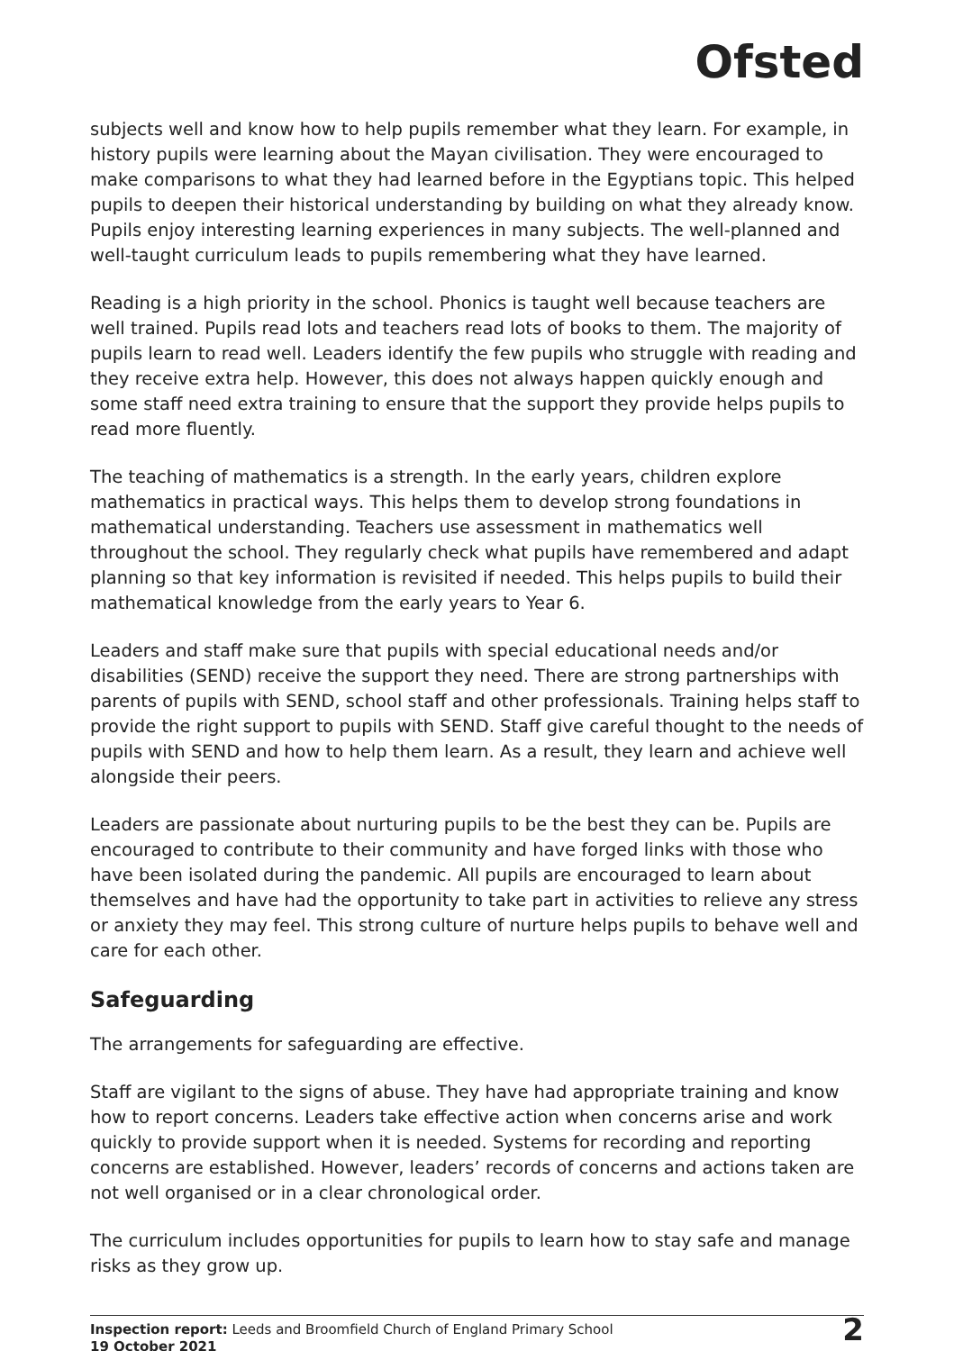Ofsted
subjects well and know how to help pupils remember what they learn. For example, in history pupils were learning about the Mayan civilisation. They were encouraged to make comparisons to what they had learned before in the Egyptians topic. This helped pupils to deepen their historical understanding by building on what they already know. Pupils enjoy interesting learning experiences in many subjects. The well-planned and well-taught curriculum leads to pupils remembering what they have learned.
Reading is a high priority in the school. Phonics is taught well because teachers are well trained. Pupils read lots and teachers read lots of books to them. The majority of pupils learn to read well. Leaders identify the few pupils who struggle with reading and they receive extra help. However, this does not always happen quickly enough and some staff need extra training to ensure that the support they provide helps pupils to read more fluently.
The teaching of mathematics is a strength. In the early years, children explore mathematics in practical ways. This helps them to develop strong foundations in mathematical understanding. Teachers use assessment in mathematics well throughout the school. They regularly check what pupils have remembered and adapt planning so that key information is revisited if needed. This helps pupils to build their mathematical knowledge from the early years to Year 6.
Leaders and staff make sure that pupils with special educational needs and/or disabilities (SEND) receive the support they need. There are strong partnerships with parents of pupils with SEND, school staff and other professionals. Training helps staff to provide the right support to pupils with SEND. Staff give careful thought to the needs of pupils with SEND and how to help them learn. As a result, they learn and achieve well alongside their peers.
Leaders are passionate about nurturing pupils to be the best they can be. Pupils are encouraged to contribute to their community and have forged links with those who have been isolated during the pandemic. All pupils are encouraged to learn about themselves and have had the opportunity to take part in activities to relieve any stress or anxiety they may feel. This strong culture of nurture helps pupils to behave well and care for each other.
Safeguarding
The arrangements for safeguarding are effective.
Staff are vigilant to the signs of abuse. They have had appropriate training and know how to report concerns. Leaders take effective action when concerns arise and work quickly to provide support when it is needed. Systems for recording and reporting concerns are established. However, leaders’ records of concerns and actions taken are not well organised or in a clear chronological order.
The curriculum includes opportunities for pupils to learn how to stay safe and manage risks as they grow up.
Inspection report: Leeds and Broomfield Church of England Primary School
19 October 2021
2